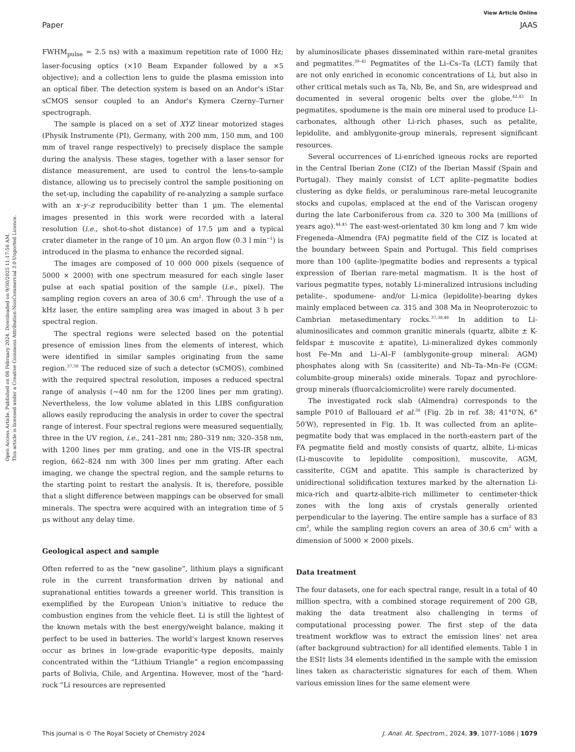Open Access Article. Published on 08 February 2024. Downloaded on 9/30/2025 11:17:56 AM.
This article is licensed under a Creative Commons Attribution-NonCommercial 3.0 Unported Licence.
View Article Online
Paper JAAS
FWHM<sub>pulse</sub> = 2.5 ns) with a maximum repetition rate of 1000 Hz; laser-focusing optics (×10 Beam Expander followed by a ×5 objective); and a collection lens to guide the plasma emission into an optical fiber. The detection system is based on an Andor's iStar sCMOS sensor coupled to an Andor's Kymera Czerny–Turner spectrograph.
The sample is placed on a set of XYZ linear motorized stages (Physik Instrumente (PI), Germany, with 200 mm, 150 mm, and 100 mm of travel range respectively) to precisely displace the sample during the analysis. These stages, together with a laser sensor for distance measurement, are used to control the lens-to-sample distance, allowing us to precisely control the sample positioning on the set-up, including the capability of re-analyzing a sample surface with an x–y–z reproducibility better than 1 μm. The elemental images presented in this work were recorded with a lateral resolution (i.e., shot-to-shot distance) of 17.5 μm and a typical crater diameter in the range of 10 μm. An argon flow (0.3 l min<sup>−1</sup>) is introduced in the plasma to enhance the recorded signal.
The images are composed of 10 000 000 pixels (sequence of 5000 × 2000) with one spectrum measured for each single laser pulse at each spatial position of the sample (i.e., pixel). The sampling region covers an area of 30.6 cm<sup>2</sup>. Through the use of a kHz laser, the entire sampling area was imaged in about 3 h per spectral region.
The spectral regions were selected based on the potential presence of emission lines from the elements of interest, which were identified in similar samples originating from the same region.<sup>37,38</sup> The reduced size of such a detector (sCMOS), combined with the required spectral resolution, imposes a reduced spectral range of analysis (∼40 nm for the 1200 lines per mm grating). Nevertheless, the low volume ablated in this LIBS configuration allows easily reproducing the analysis in order to cover the spectral range of interest. Four spectral regions were measured sequentially, three in the UV region, i.e., 241–281 nm; 280–319 nm; 320–358 nm, with 1200 lines per mm grating, and one in the VIS-IR spectral region, 662–824 nm with 300 lines per mm grating. After each imaging, we change the spectral region, and the sample returns to the starting point to restart the analysis. It is, therefore, possible that a slight difference between mappings can be observed for small minerals. The spectra were acquired with an integration time of 5 μs without any delay time.
Geological aspect and sample
Often referred to as the “new gasoline”, lithium plays a significant role in the current transformation driven by national and supranational entities towards a greener world. This transition is exemplified by the European Union's initiative to reduce the combustion engines from the vehicle fleet. Li is still the lightest of the known metals with the best energy/weight balance, making it perfect to be used in batteries. The world's largest known reserves occur as brines in low-grade evaporitic-type deposits, mainly concentrated within the “Lithium Triangle” a region encompassing parts of Bolivia, Chile, and Argentina. However, most of the “hard-rock “Li resources are represented
by aluminosilicate phases disseminated within rare-metal granites and pegmatites.<sup>39–41</sup> Pegmatites of the Li–Cs–Ta (LCT) family that are not only enriched in economic concentrations of Li, but also in other critical metals such as Ta, Nb, Be, and Sn, are widespread and documented in several orogenic belts over the globe.<sup>42,43</sup> In pegmatites, spodumene is the main ore mineral used to produce Li-carbonates, although other Li-rich phases, such as petalite, lepidolite, and amblygonite-group minerals, represent significant resources.
Several occurrences of Li-enriched igneous rocks are reported in the Central Iberian Zone (CIZ) of the Iberian Massif (Spain and Portugal). They mainly consist of LCT aplite–pegmatite bodies clustering as dyke fields, or peraluminous rare-metal leucogranite stocks and cupolas, emplaced at the end of the Variscan orogeny during the late Carboniferous from ca. 320 to 300 Ma (millions of years ago).<sup>44,45</sup> The east-west-orientated 30 km long and 7 km wide Fregeneda–Almendra (FA) pegmatite field of the CIZ is located at the boundary between Spain and Portugal. This field comprises more than 100 (aplite-)pegmatite bodies and represents a typical expression of Iberian rare-metal magmatism. It is the host of various pegmatite types, notably Li-mineralized intrusions including petalite-, spodumene- and/or Li-mica (lepidolite)-bearing dykes mainly emplaced between ca. 315 and 308 Ma in Neoproterozoic to Cambrian metasedimentary rocks.<sup>37,38,46</sup> In addition to Li-aluminosilicates and common granitic minerals (quartz, albite ± K-feldspar ± muscovite ± apatite), Li-mineralized dykes commonly host Fe–Mn and Li–Al–F (amblygonite-group mineral: AGM) phosphates along with Sn (cassiterite) and Nb–Ta–Mn–Fe (CGM: columbite-group minerals) oxide minerals. Topaz and pyrochlore-group minerals (fluorcalciomicrolite) were rarely documented.
The investigated rock slab (Almendra) corresponds to the sample P010 of Ballouard et al.<sup>38</sup> (Fig. 2b in ref. 38; 41°0′N, 6° 50′W), represented in Fig. 1b. It was collected from an aplite–pegmatite body that was emplaced in the north-eastern part of the FA pegmatite field and mostly consists of quartz, albite, Li-micas (Li-muscovite to lepidolite composition), muscovite, AGM, cassiterite, CGM and apatite. This sample is characterized by unidirectional solidification textures marked by the alternation Li-mica-rich and quartz-albite-rich millimeter to centimeter-thick zones with the long axis of crystals generally oriented perpendicular to the layering. The entire sample has a surface of 83 cm<sup>2</sup>, while the sampling region covers an area of 30.6 cm<sup>2</sup> with a dimension of 5000 × 2000 pixels.
Data treatment
The four datasets, one for each spectral range, result in a total of 40 million spectra, with a combined storage requirement of 200 GB, making the data treatment also challenging in terms of computational processing power. The first step of the data treatment workflow was to extract the emission lines' net area (after background subtraction) for all identified elements. Table 1 in the ESI† lists 34 elements identified in the sample with the emission lines taken as characteristic signatures for each of them. When various emission lines for the same element were
This journal is © The Royal Society of Chemistry 2024 J. Anal. At. Spectrom., 2024, 39, 1077–1086 | 1079